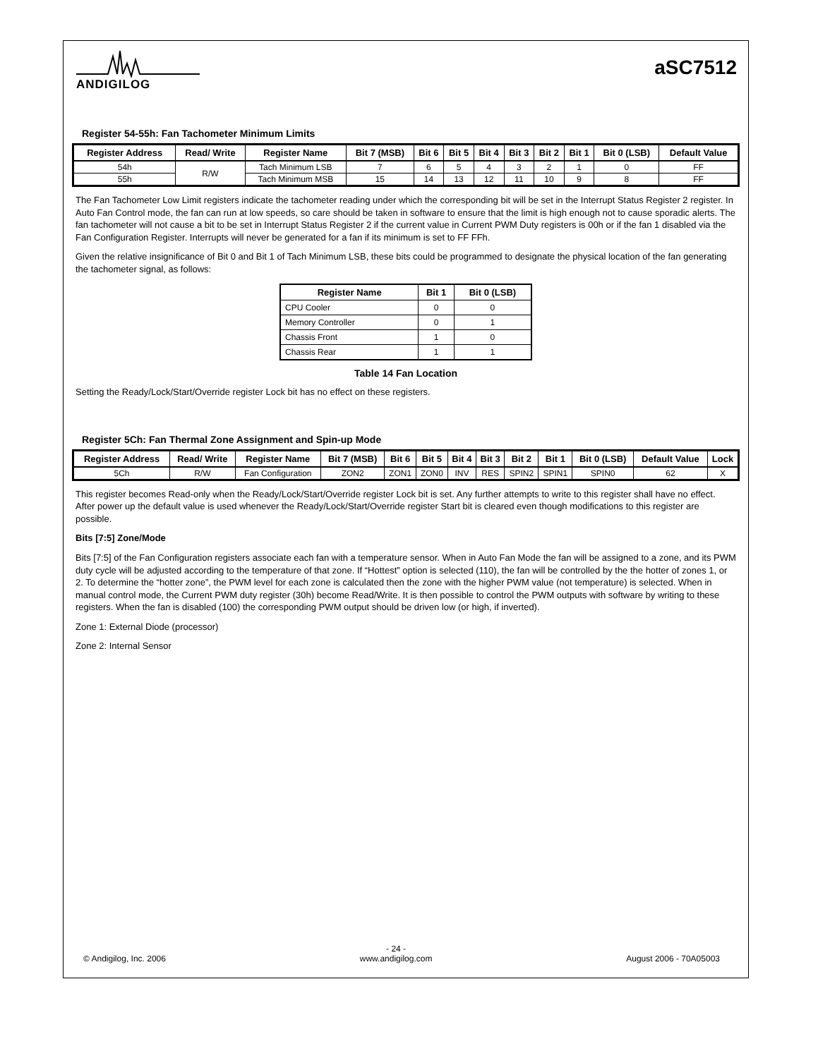ANDIGILOG
aSC7512
Register 54-55h: Fan Tachometer Minimum Limits
| Register Address | Read/ Write | Register Name | Bit 7 (MSB) | Bit 6 | Bit 5 | Bit 4 | Bit 3 | Bit 2 | Bit 1 | Bit 0 (LSB) | Default Value |
| --- | --- | --- | --- | --- | --- | --- | --- | --- | --- | --- | --- |
| 54h | R/W | Tach Minimum LSB | 7 | 6 | 5 | 4 | 3 | 2 | 1 | 0 | FF |
| 55h | | Tach Minimum MSB | 15 | 14 | 13 | 12 | 11 | 10 | 9 | 8 | FF |
The Fan Tachometer Low Limit registers indicate the tachometer reading under which the corresponding bit will be set in the Interrupt Status Register 2 register. In Auto Fan Control mode, the fan can run at low speeds, so care should be taken in software to ensure that the limit is high enough not to cause sporadic alerts. The fan tachometer will not cause a bit to be set in Interrupt Status Register 2 if the current value in Current PWM Duty registers is 00h or if the fan 1 disabled via the Fan Configuration Register. Interrupts will never be generated for a fan if its minimum is set to FF FFh.
Given the relative insignificance of Bit 0 and Bit 1 of Tach Minimum LSB, these bits could be programmed to designate the physical location of the fan generating the tachometer signal, as follows:
| Register Name | Bit 1 | Bit 0 (LSB) |
| --- | --- | --- |
| CPU Cooler | 0 | 0 |
| Memory Controller | 0 | 1 |
| Chassis Front | 1 | 0 |
| Chassis Rear | 1 | 1 |
Table 14 Fan Location
Setting the Ready/Lock/Start/Override register Lock bit has no effect on these registers.
Register 5Ch: Fan Thermal Zone Assignment and Spin-up Mode
| Register Address | Read/ Write | Register Name | Bit 7 (MSB) | Bit 6 | Bit 5 | Bit 4 | Bit 3 | Bit 2 | Bit 1 | Bit 0 (LSB) | Default Value | Lock |
| --- | --- | --- | --- | --- | --- | --- | --- | --- | --- | --- | --- | --- |
| 5Ch | R/W | Fan Configuration | ZON2 | ZON1 | ZON0 | INV | RES | SPIN2 | SPIN1 | SPIN0 | 62 | X |
This register becomes Read-only when the Ready/Lock/Start/Override register Lock bit is set. Any further attempts to write to this register shall have no effect. After power up the default value is used whenever the Ready/Lock/Start/Override register Start bit is cleared even though modifications to this register are possible.
Bits [7:5] Zone/Mode
Bits [7:5] of the Fan Configuration registers associate each fan with a temperature sensor. When in Auto Fan Mode the fan will be assigned to a zone, and its PWM duty cycle will be adjusted according to the temperature of that zone. If “Hottest” option is selected (110), the fan will be controlled by the the hotter of zones 1, or 2. To determine the “hotter zone”, the PWM level for each zone is calculated then the zone with the higher PWM value (not temperature) is selected. When in manual control mode, the Current PWM duty register (30h) become Read/Write. It is then possible to control the PWM outputs with software by writing to these registers. When the fan is disabled (100) the corresponding PWM output should be driven low (or high, if inverted).
Zone 1: External Diode (processor)
Zone 2: Internal Sensor
© Andigilog, Inc. 2006 - 24 -
www.andigilog.com August 2006 - 70A05003